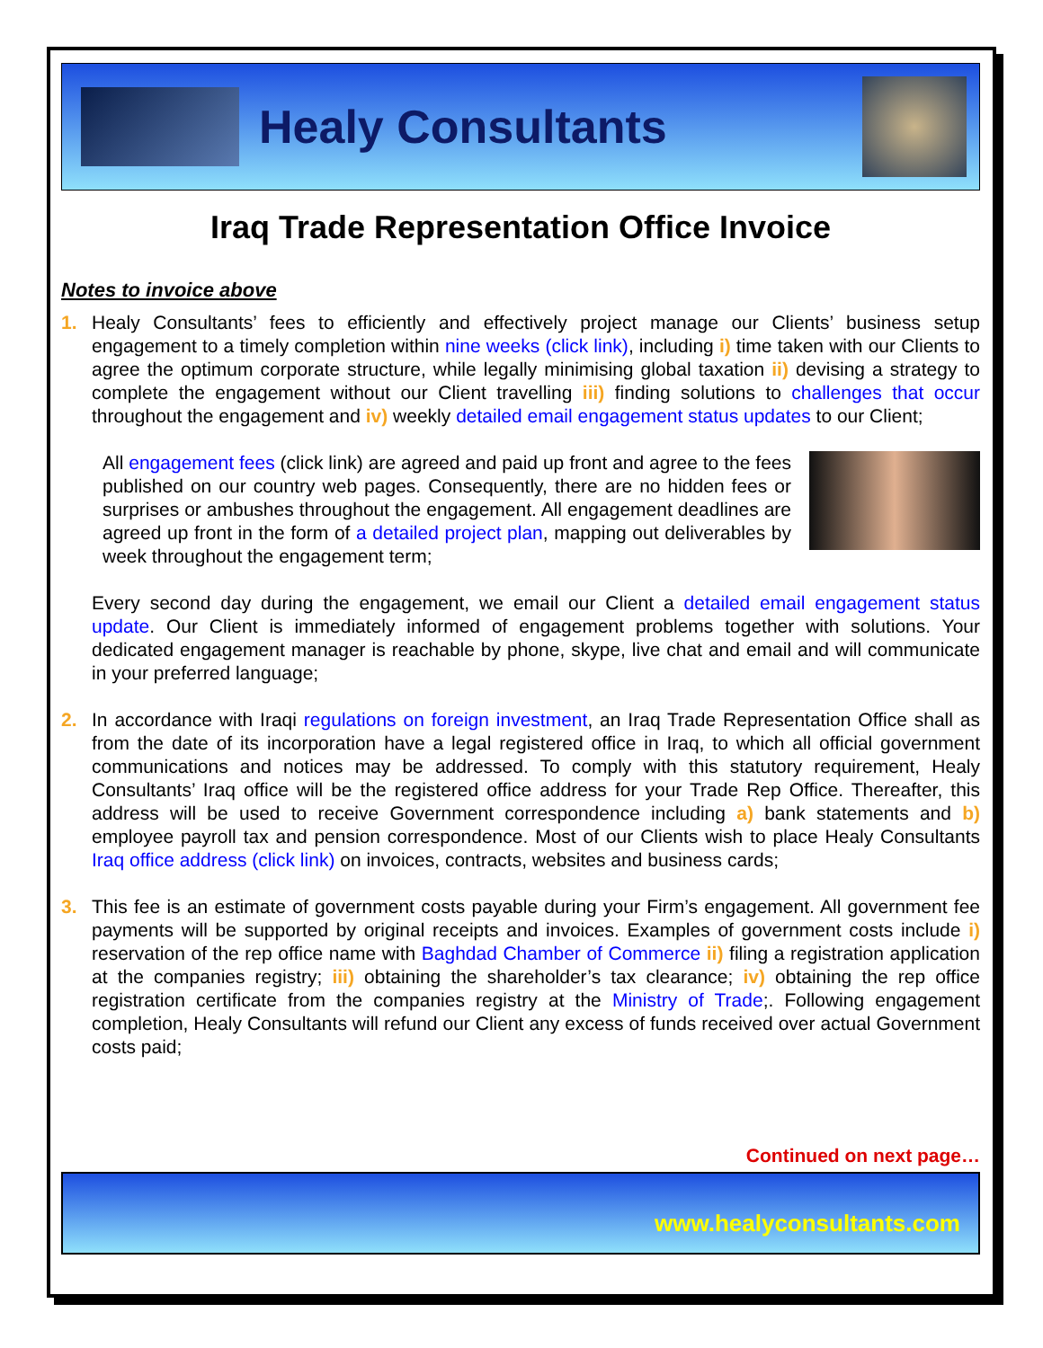Healy Consultants
Iraq Trade Representation Office Invoice
Notes to invoice above
1. Healy Consultants’ fees to efficiently and effectively project manage our Clients’ business setup engagement to a timely completion within nine weeks (click link), including i) time taken with our Clients to agree the optimum corporate structure, while legally minimising global taxation ii) devising a strategy to complete the engagement without our Client travelling iii) finding solutions to challenges that occur throughout the engagement and iv) weekly detailed email engagement status updates to our Client;
All engagement fees (click link) are agreed and paid up front and agree to the fees published on our country web pages. Consequently, there are no hidden fees or surprises or ambushes throughout the engagement. All engagement deadlines are agreed up front in the form of a detailed project plan, mapping out deliverables by week throughout the engagement term;
Every second day during the engagement, we email our Client a detailed email engagement status update. Our Client is immediately informed of engagement problems together with solutions. Your dedicated engagement manager is reachable by phone, skype, live chat and email and will communicate in your preferred language;
2. In accordance with Iraqi regulations on foreign investment, an Iraq Trade Representation Office shall as from the date of its incorporation have a legal registered office in Iraq, to which all official government communications and notices may be addressed. To comply with this statutory requirement, Healy Consultants’ Iraq office will be the registered office address for your Trade Rep Office. Thereafter, this address will be used to receive Government correspondence including a) bank statements and b) employee payroll tax and pension correspondence. Most of our Clients wish to place Healy Consultants Iraq office address (click link) on invoices, contracts, websites and business cards;
3. This fee is an estimate of government costs payable during your Firm’s engagement. All government fee payments will be supported by original receipts and invoices. Examples of government costs include i) reservation of the rep office name with Baghdad Chamber of Commerce ii) filing a registration application at the companies registry; iii) obtaining the shareholder’s tax clearance; iv) obtaining the rep office registration certificate from the companies registry at the Ministry of Trade;. Following engagement completion, Healy Consultants will refund our Client any excess of funds received over actual Government costs paid;
Continued on next page…
www.healyconsultants.com